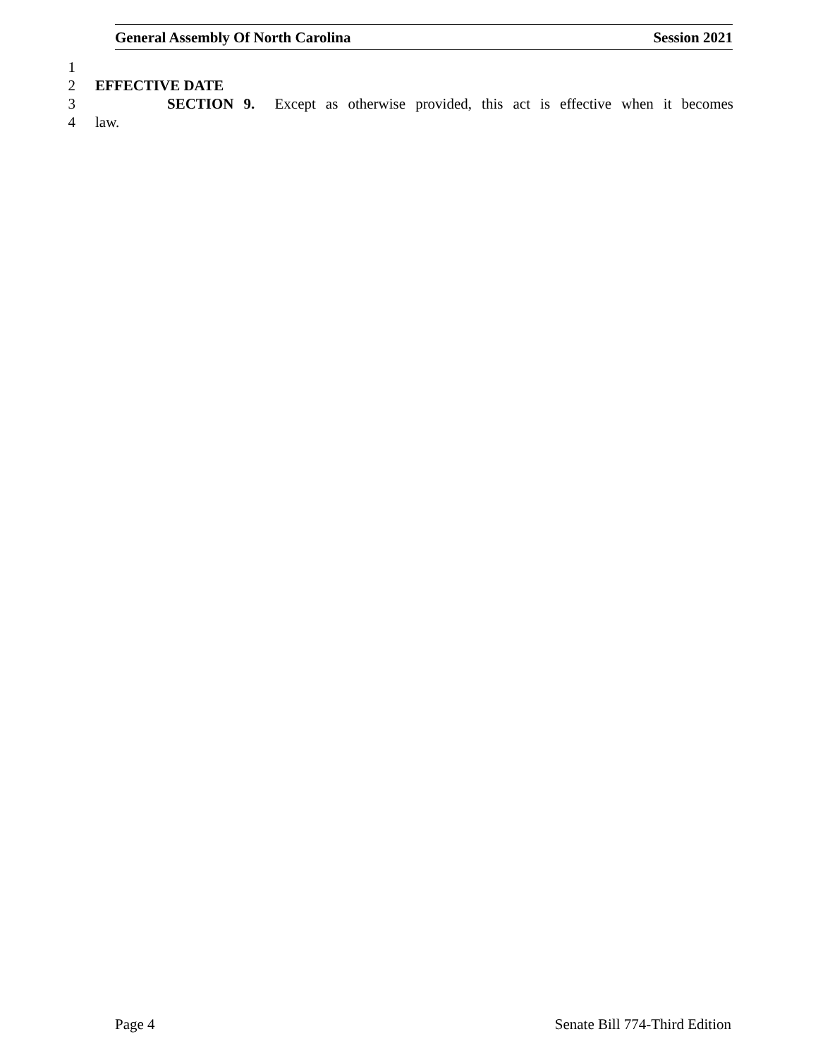General Assembly Of North Carolina Session 2021
1
2 EFFECTIVE DATE
3 SECTION 9. Except as otherwise provided, this act is effective when it becomes
4 law.
Page 4 Senate Bill 774-Third Edition